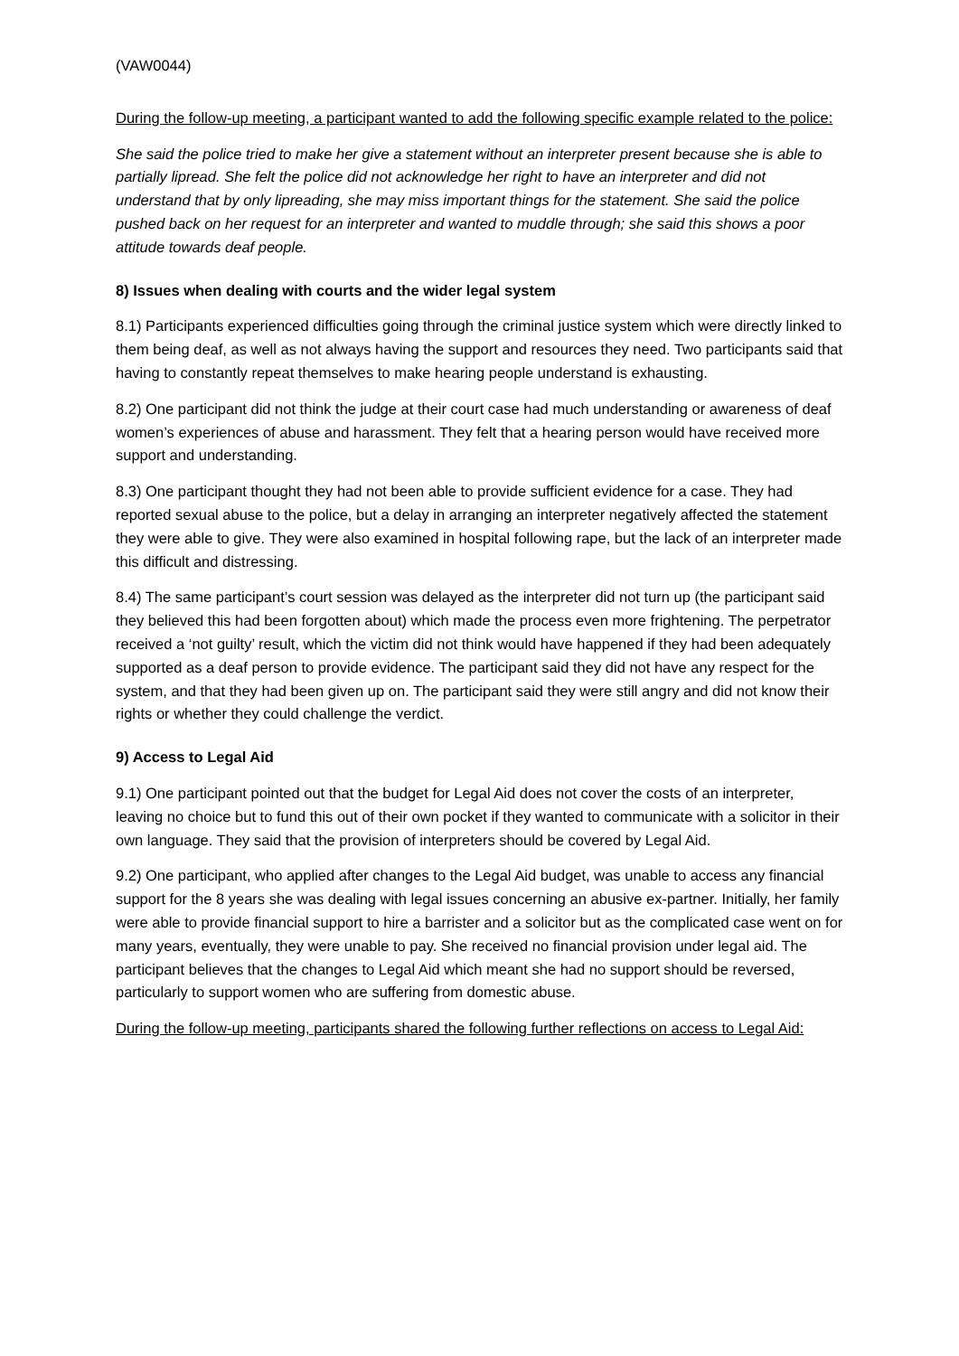(VAW0044)
During the follow-up meeting, a participant wanted to add the following specific example related to the police:
She said the police tried to make her give a statement without an interpreter present because she is able to partially lipread. She felt the police did not acknowledge her right to have an interpreter and did not understand that by only lipreading, she may miss important things for the statement. She said the police pushed back on her request for an interpreter and wanted to muddle through; she said this shows a poor attitude towards deaf people.
8) Issues when dealing with courts and the wider legal system
8.1) Participants experienced difficulties going through the criminal justice system which were directly linked to them being deaf, as well as not always having the support and resources they need. Two participants said that having to constantly repeat themselves to make hearing people understand is exhausting.
8.2) One participant did not think the judge at their court case had much understanding or awareness of deaf women’s experiences of abuse and harassment. They felt that a hearing person would have received more support and understanding.
8.3) One participant thought they had not been able to provide sufficient evidence for a case. They had reported sexual abuse to the police, but a delay in arranging an interpreter negatively affected the statement they were able to give. They were also examined in hospital following rape, but the lack of an interpreter made this difficult and distressing.
8.4) The same participant’s court session was delayed as the interpreter did not turn up (the participant said they believed this had been forgotten about) which made the process even more frightening. The perpetrator received a ‘not guilty’ result, which the victim did not think would have happened if they had been adequately supported as a deaf person to provide evidence. The participant said they did not have any respect for the system, and that they had been given up on. The participant said they were still angry and did not know their rights or whether they could challenge the verdict.
9) Access to Legal Aid
9.1) One participant pointed out that the budget for Legal Aid does not cover the costs of an interpreter, leaving no choice but to fund this out of their own pocket if they wanted to communicate with a solicitor in their own language. They said that the provision of interpreters should be covered by Legal Aid.
9.2) One participant, who applied after changes to the Legal Aid budget, was unable to access any financial support for the 8 years she was dealing with legal issues concerning an abusive ex-partner. Initially, her family were able to provide financial support to hire a barrister and a solicitor but as the complicated case went on for many years, eventually, they were unable to pay. She received no financial provision under legal aid. The participant believes that the changes to Legal Aid which meant she had no support should be reversed, particularly to support women who are suffering from domestic abuse.
During the follow-up meeting, participants shared the following further reflections on access to Legal Aid: